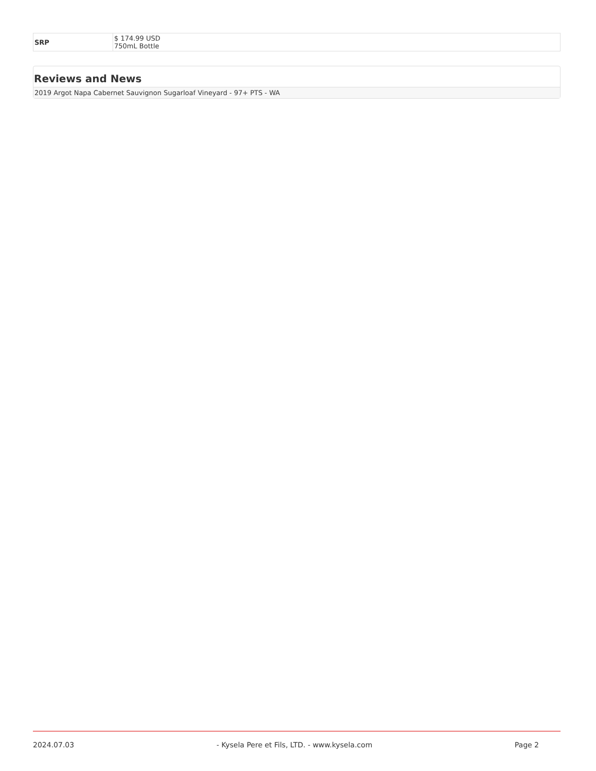| SRP | $ 174.99 USD 750mL Bottle |
Reviews and News
2019 Argot Napa Cabernet Sauvignon Sugarloaf Vineyard - 97+ PTS - WA
2024.07.03 - Kysela Pere et Fils, LTD. - www.kysela.com Page 2